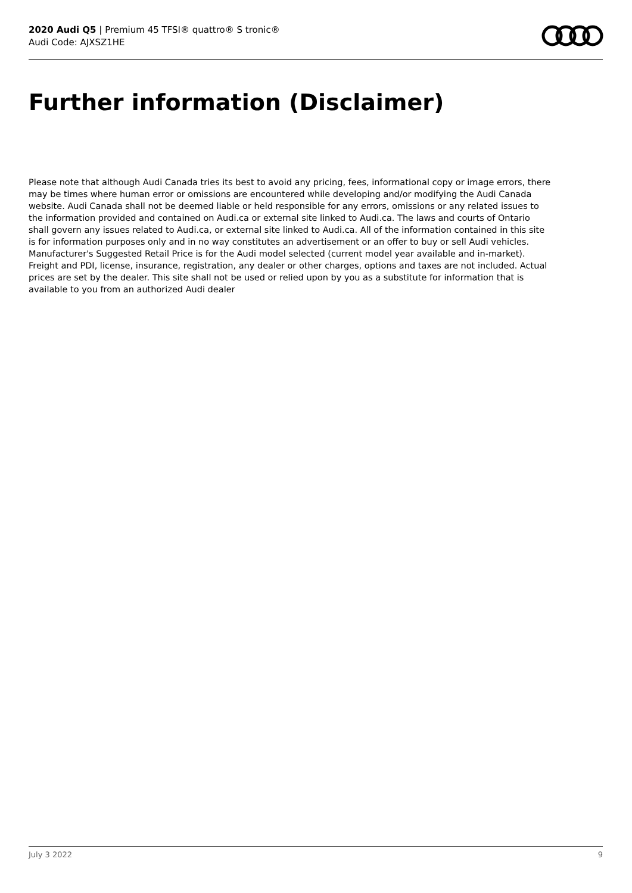2020 Audi Q5 | Premium 45 TFSI® quattro® S tronic®
Audi Code: AJXSZ1HE
Further information (Disclaimer)
Please note that although Audi Canada tries its best to avoid any pricing, fees, informational copy or image errors, there may be times where human error or omissions are encountered while developing and/or modifying the Audi Canada website. Audi Canada shall not be deemed liable or held responsible for any errors, omissions or any related issues to the information provided and contained on Audi.ca or external site linked to Audi.ca. The laws and courts of Ontario shall govern any issues related to Audi.ca, or external site linked to Audi.ca. All of the information contained in this site is for information purposes only and in no way constitutes an advertisement or an offer to buy or sell Audi vehicles. Manufacturer's Suggested Retail Price is for the Audi model selected (current model year available and in-market). Freight and PDI, license, insurance, registration, any dealer or other charges, options and taxes are not included. Actual prices are set by the dealer. This site shall not be used or relied upon by you as a substitute for information that is available to you from an authorized Audi dealer
July 3 2022 9